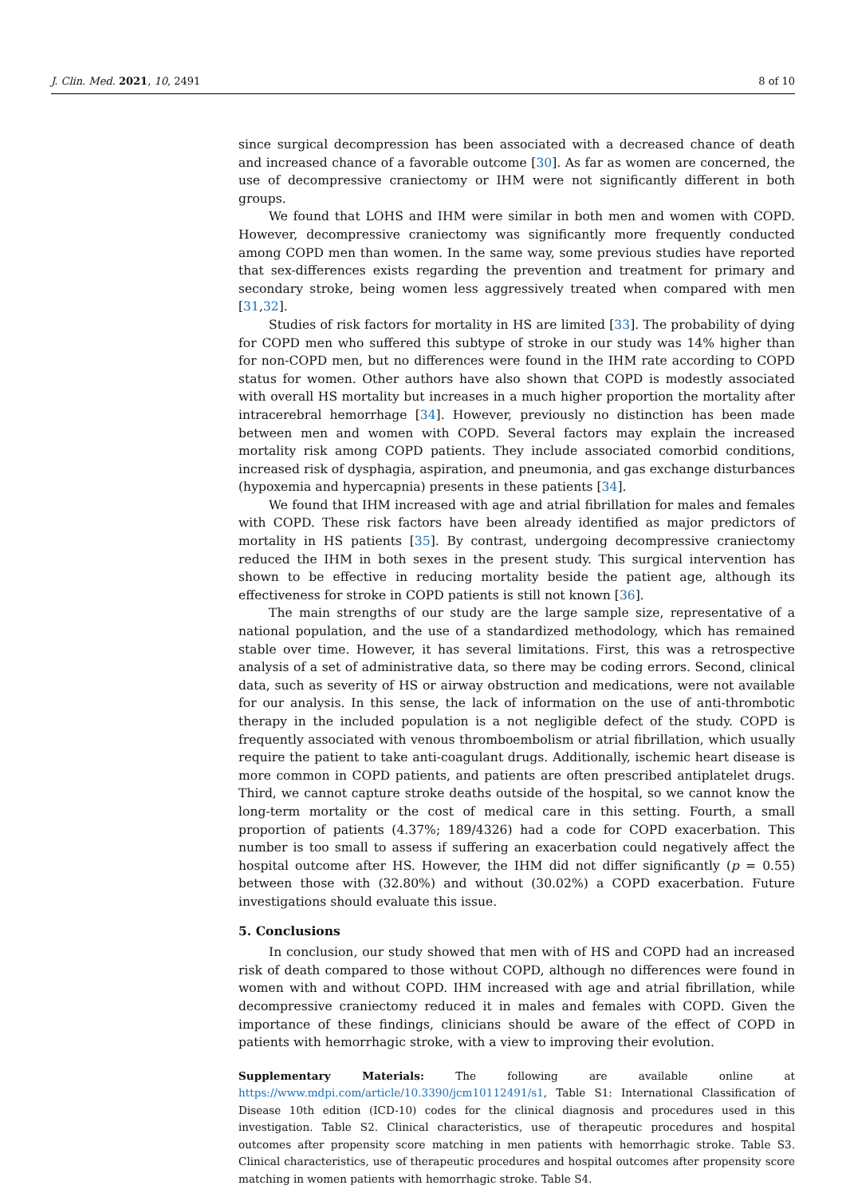J. Clin. Med. 2021, 10, 2491 8 of 10
since surgical decompression has been associated with a decreased chance of death and increased chance of a favorable outcome [30]. As far as women are concerned, the use of decompressive craniectomy or IHM were not significantly different in both groups.
We found that LOHS and IHM were similar in both men and women with COPD. However, decompressive craniectomy was significantly more frequently conducted among COPD men than women. In the same way, some previous studies have reported that sex-differences exists regarding the prevention and treatment for primary and secondary stroke, being women less aggressively treated when compared with men [31,32].
Studies of risk factors for mortality in HS are limited [33]. The probability of dying for COPD men who suffered this subtype of stroke in our study was 14% higher than for non-COPD men, but no differences were found in the IHM rate according to COPD status for women. Other authors have also shown that COPD is modestly associated with overall HS mortality but increases in a much higher proportion the mortality after intracerebral hemorrhage [34]. However, previously no distinction has been made between men and women with COPD. Several factors may explain the increased mortality risk among COPD patients. They include associated comorbid conditions, increased risk of dysphagia, aspiration, and pneumonia, and gas exchange disturbances (hypoxemia and hypercapnia) presents in these patients [34].
We found that IHM increased with age and atrial fibrillation for males and females with COPD. These risk factors have been already identified as major predictors of mortality in HS patients [35]. By contrast, undergoing decompressive craniectomy reduced the IHM in both sexes in the present study. This surgical intervention has shown to be effective in reducing mortality beside the patient age, although its effectiveness for stroke in COPD patients is still not known [36].
The main strengths of our study are the large sample size, representative of a national population, and the use of a standardized methodology, which has remained stable over time. However, it has several limitations. First, this was a retrospective analysis of a set of administrative data, so there may be coding errors. Second, clinical data, such as severity of HS or airway obstruction and medications, were not available for our analysis. In this sense, the lack of information on the use of anti-thrombotic therapy in the included population is a not negligible defect of the study. COPD is frequently associated with venous thromboembolism or atrial fibrillation, which usually require the patient to take anti-coagulant drugs. Additionally, ischemic heart disease is more common in COPD patients, and patients are often prescribed antiplatelet drugs. Third, we cannot capture stroke deaths outside of the hospital, so we cannot know the long-term mortality or the cost of medical care in this setting. Fourth, a small proportion of patients (4.37%; 189/4326) had a code for COPD exacerbation. This number is too small to assess if suffering an exacerbation could negatively affect the hospital outcome after HS. However, the IHM did not differ significantly (p = 0.55) between those with (32.80%) and without (30.02%) a COPD exacerbation. Future investigations should evaluate this issue.
5. Conclusions
In conclusion, our study showed that men with of HS and COPD had an increased risk of death compared to those without COPD, although no differences were found in women with and without COPD. IHM increased with age and atrial fibrillation, while decompressive craniectomy reduced it in males and females with COPD. Given the importance of these findings, clinicians should be aware of the effect of COPD in patients with hemorrhagic stroke, with a view to improving their evolution.
Supplementary Materials: The following are available online at https://www.mdpi.com/article/10.3390/jcm10112491/s1, Table S1: International Classification of Disease 10th edition (ICD-10) codes for the clinical diagnosis and procedures used in this investigation. Table S2. Clinical characteristics, use of therapeutic procedures and hospital outcomes after propensity score matching in men patients with hemorrhagic stroke. Table S3. Clinical characteristics, use of therapeutic procedures and hospital outcomes after propensity score matching in women patients with hemorrhagic stroke. Table S4.